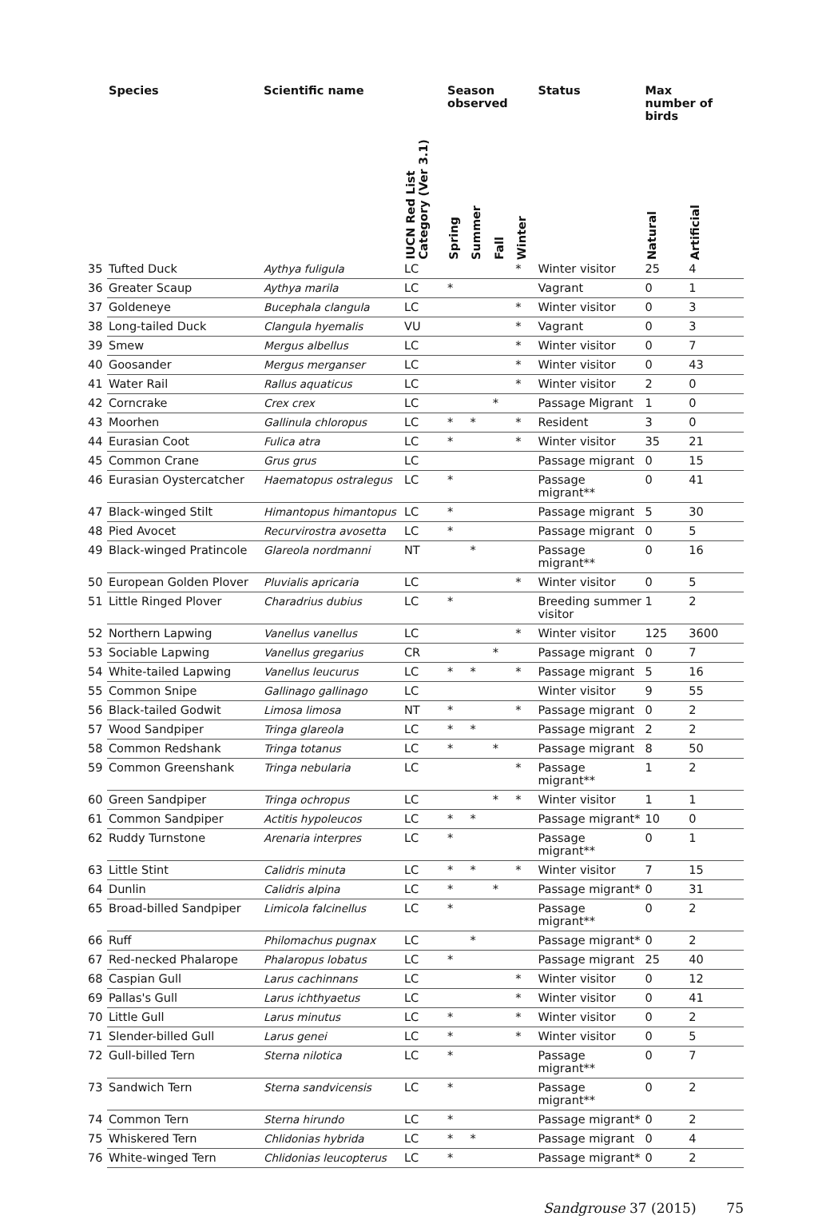| | Species | Scientific name | IUCN Red List Category (Ver 3.1) | Season observed | | | | Status | Max number of birds | |
| --- | --- | --- | --- | --- | --- | --- | --- | --- | --- | --- |
| | | | | Spring | Summer | Fall | Winter | | Natural | Artificial |
| 35 | Tufted Duck | Aythya fuligula | LC | | | | * | Winter visitor | 25 | 4 |
| 36 | Greater Scaup | Aythya marila | LC | * | | | | Vagrant | 0 | 1 |
| 37 | Goldeneye | Bucephala clangula | LC | | | | * | Winter visitor | 0 | 3 |
| 38 | Long-tailed Duck | Clangula hyemalis | VU | | | | * | Vagrant | 0 | 3 |
| 39 | Smew | Mergus albellus | LC | | | | * | Winter visitor | 0 | 7 |
| 40 | Goosander | Mergus merganser | LC | | | | * | Winter visitor | 0 | 43 |
| 41 | Water Rail | Rallus aquaticus | LC | | | | * | Winter visitor | 2 | 0 |
| 42 | Corncrake | Crex crex | LC | | | * | | Passage Migrant | 1 | 0 |
| 43 | Moorhen | Gallinula chloropus | LC | * | * | | * | Resident | 3 | 0 |
| 44 | Eurasian Coot | Fulica atra | LC | * | | | * | Winter visitor | 35 | 21 |
| 45 | Common Crane | Grus grus | LC | | | | | Passage migrant | 0 | 15 |
| 46 | Eurasian Oystercatcher | Haematopus ostralegus | LC | * | | | | Passage migrant** | 0 | 41 |
| 47 | Black-winged Stilt | Himantopus himantopus | LC | * | | | | Passage migrant | 5 | 30 |
| 48 | Pied Avocet | Recurvirostra avosetta | LC | * | | | | Passage migrant | 0 | 5 |
| 49 | Black-winged Pratincole | Glareola nordmanni | NT | | * | | | Passage migrant** | 0 | 16 |
| 50 | European Golden Plover | Pluvialis apricaria | LC | | | | * | Winter visitor | 0 | 5 |
| 51 | Little Ringed Plover | Charadrius dubius | LC | * | | | | Breeding summer visitor | 1 | 2 |
| 52 | Northern Lapwing | Vanellus vanellus | LC | | | | * | Winter visitor | 125 | 3600 |
| 53 | Sociable Lapwing | Vanellus gregarius | CR | | | * | | Passage migrant | 0 | 7 |
| 54 | White-tailed Lapwing | Vanellus leucurus | LC | * | * | | * | Passage migrant | 5 | 16 |
| 55 | Common Snipe | Gallinago gallinago | LC | | | | | Winter visitor | 9 | 55 |
| 56 | Black-tailed Godwit | Limosa limosa | NT | * | | | * | Passage migrant | 0 | 2 |
| 57 | Wood Sandpiper | Tringa glareola | LC | * | * | | | Passage migrant | 2 | 2 |
| 58 | Common Redshank | Tringa totanus | LC | * | | * | | Passage migrant | 8 | 50 |
| 59 | Common Greenshank | Tringa nebularia | LC | | | | * | Passage migrant** | 1 | 2 |
| 60 | Green Sandpiper | Tringa ochropus | LC | | | * | * | Winter visitor | 1 | 1 |
| 61 | Common Sandpiper | Actitis hypoleucos | LC | * | * | | | Passage migrant* | 10 | 0 |
| 62 | Ruddy Turnstone | Arenaria interpres | LC | * | | | | Passage migrant** | 0 | 1 |
| 63 | Little Stint | Calidris minuta | LC | * | * | | * | Winter visitor | 7 | 15 |
| 64 | Dunlin | Calidris alpina | LC | * | | * | | Passage migrant* | 0 | 31 |
| 65 | Broad-billed Sandpiper | Limicola falcinellus | LC | * | | | | Passage migrant** | 0 | 2 |
| 66 | Ruff | Philomachus pugnax | LC | | * | | | Passage migrant* | 0 | 2 |
| 67 | Red-necked Phalarope | Phalaropus lobatus | LC | * | | | | Passage migrant | 25 | 40 |
| 68 | Caspian Gull | Larus cachinnans | LC | | | | * | Winter visitor | 0 | 12 |
| 69 | Pallas's Gull | Larus ichthyaetus | LC | | | | * | Winter visitor | 0 | 41 |
| 70 | Little Gull | Larus minutus | LC | * | | | * | Winter visitor | 0 | 2 |
| 71 | Slender-billed Gull | Larus genei | LC | * | | | * | Winter visitor | 0 | 5 |
| 72 | Gull-billed Tern | Sterna nilotica | LC | * | | | | Passage migrant** | 0 | 7 |
| 73 | Sandwich Tern | Sterna sandvicensis | LC | * | | | | Passage migrant** | 0 | 2 |
| 74 | Common Tern | Sterna hirundo | LC | * | | | | Passage migrant* | 0 | 2 |
| 75 | Whiskered Tern | Chlidonias hybrida | LC | * | * | | | Passage migrant | 0 | 4 |
| 76 | White-winged Tern | Chlidonias leucopterus | LC | * | | | | Passage migrant* | 0 | 2 |
Sandgrouse 37 (2015) 75